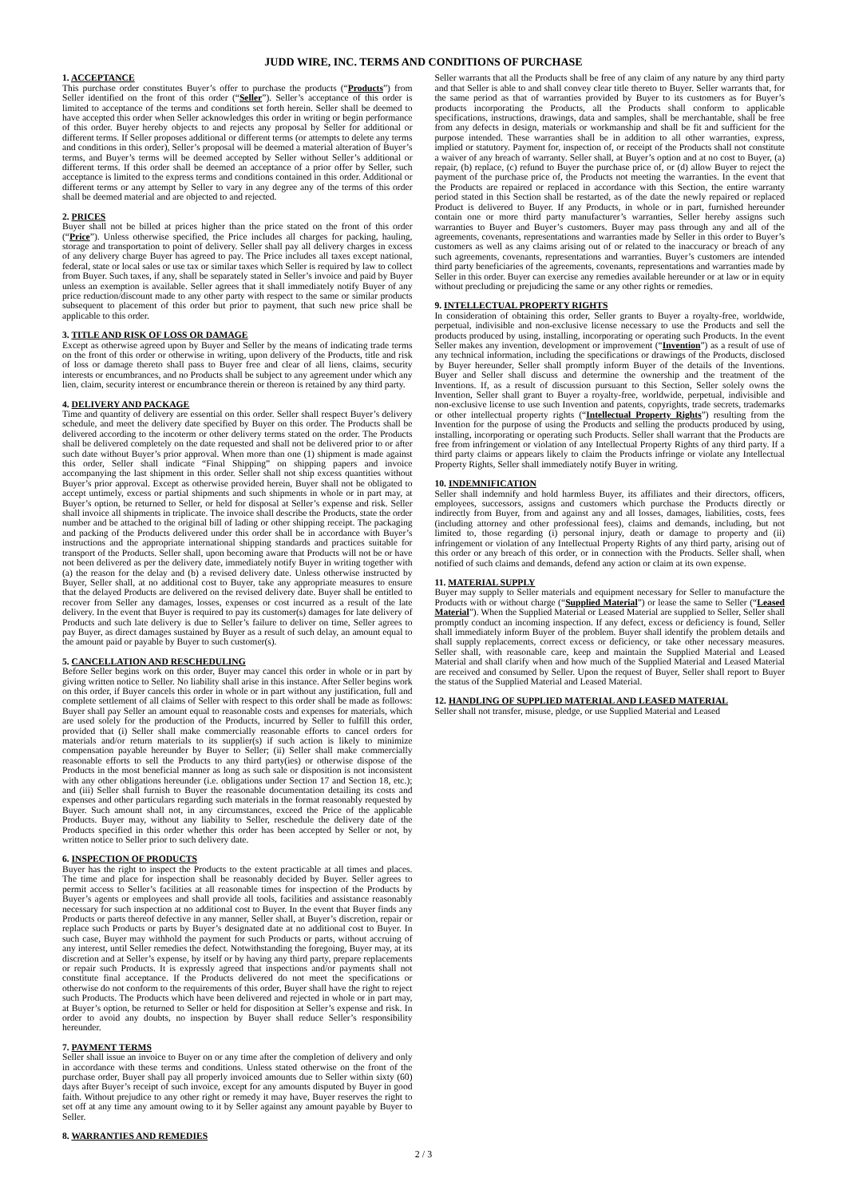JUDD WIRE, INC. TERMS AND CONDITIONS OF PURCHASE
1. ACCEPTANCE
This purchase order constitutes Buyer’s offer to purchase the products (“Products”) from Seller identified on the front of this order (“Seller”). Seller’s acceptance of this order is limited to acceptance of the terms and conditions set forth herein. Seller shall be deemed to have accepted this order when Seller acknowledges this order in writing or begin performance of this order. Buyer hereby objects to and rejects any proposal by Seller for additional or different terms. If Seller proposes additional or different terms (or attempts to delete any terms and conditions in this order), Seller’s proposal will be deemed a material alteration of Buyer’s terms, and Buyer’s terms will be deemed accepted by Seller without Seller’s additional or different terms. If this order shall be deemed an acceptance of a prior offer by Seller, such acceptance is limited to the express terms and conditions contained in this order. Additional or different terms or any attempt by Seller to vary in any degree any of the terms of this order shall be deemed material and are objected to and rejected.
2. PRICES
Buyer shall not be billed at prices higher than the price stated on the front of this order (“Price”). Unless otherwise specified, the Price includes all charges for packing, hauling, storage and transportation to point of delivery. Seller shall pay all delivery charges in excess of any delivery charge Buyer has agreed to pay. The Price includes all taxes except national, federal, state or local sales or use tax or similar taxes which Seller is required by law to collect from Buyer. Such taxes, if any, shall be separately stated in Seller’s invoice and paid by Buyer unless an exemption is available. Seller agrees that it shall immediately notify Buyer of any price reduction/discount made to any other party with respect to the same or similar products subsequent to placement of this order but prior to payment, that such new price shall be applicable to this order.
3. TITLE AND RISK OF LOSS OR DAMAGE
Except as otherwise agreed upon by Buyer and Seller by the means of indicating trade terms on the front of this order or otherwise in writing, upon delivery of the Products, title and risk of loss or damage thereto shall pass to Buyer free and clear of all liens, claims, security interests or encumbrances, and no Products shall be subject to any agreement under which any lien, claim, security interest or encumbrance therein or thereon is retained by any third party.
4. DELIVERY AND PACKAGE
Time and quantity of delivery are essential on this order. Seller shall respect Buyer’s delivery schedule, and meet the delivery date specified by Buyer on this order. The Products shall be delivered according to the incoterm or other delivery terms stated on the order. The Products shall be delivered completely on the date requested and shall not be delivered prior to or after such date without Buyer’s prior approval. When more than one (1) shipment is made against this order, Seller shall indicate “Final Shipping” on shipping papers and invoice accompanying the last shipment in this order. Seller shall not ship excess quantities without Buyer’s prior approval. Except as otherwise provided herein, Buyer shall not be obligated to accept untimely, excess or partial shipments and such shipments in whole or in part may, at Buyer’s option, be returned to Seller, or held for disposal at Seller’s expense and risk. Seller shall invoice all shipments in triplicate. The invoice shall describe the Products, state the order number and be attached to the original bill of lading or other shipping receipt. The packaging and packing of the Products delivered under this order shall be in accordance with Buyer’s instructions and the appropriate international shipping standards and practices suitable for transport of the Products. Seller shall, upon becoming aware that Products will not be or have not been delivered as per the delivery date, immediately notify Buyer in writing together with (a) the reason for the delay and (b) a revised delivery date. Unless otherwise instructed by Buyer, Seller shall, at no additional cost to Buyer, take any appropriate measures to ensure that the delayed Products are delivered on the revised delivery date. Buyer shall be entitled to recover from Seller any damages, losses, expenses or cost incurred as a result of the late delivery. In the event that Buyer is required to pay its customer(s) damages for late delivery of Products and such late delivery is due to Seller’s failure to deliver on time, Seller agrees to pay Buyer, as direct damages sustained by Buyer as a result of such delay, an amount equal to the amount paid or payable by Buyer to such customer(s).
5. CANCELLATION AND RESCHEDULING
Before Seller begins work on this order, Buyer may cancel this order in whole or in part by giving written notice to Seller. No liability shall arise in this instance. After Seller begins work on this order, if Buyer cancels this order in whole or in part without any justification, full and complete settlement of all claims of Seller with respect to this order shall be made as follows: Buyer shall pay Seller an amount equal to reasonable costs and expenses for materials, which are used solely for the production of the Products, incurred by Seller to fulfill this order, provided that (i) Seller shall make commercially reasonable efforts to cancel orders for materials and/or return materials to its supplier(s) if such action is likely to minimize compensation payable hereunder by Buyer to Seller; (ii) Seller shall make commercially reasonable efforts to sell the Products to any third party(ies) or otherwise dispose of the Products in the most beneficial manner as long as such sale or disposition is not inconsistent with any other obligations hereunder (i.e. obligations under Section 17 and Section 18, etc.); and (iii) Seller shall furnish to Buyer the reasonable documentation detailing its costs and expenses and other particulars regarding such materials in the format reasonably requested by Buyer. Such amount shall not, in any circumstances, exceed the Price of the applicable Products. Buyer may, without any liability to Seller, reschedule the delivery date of the Products specified in this order whether this order has been accepted by Seller or not, by written notice to Seller prior to such delivery date.
6. INSPECTION OF PRODUCTS
Buyer has the right to inspect the Products to the extent practicable at all times and places. The time and place for inspection shall be reasonably decided by Buyer. Seller agrees to permit access to Seller’s facilities at all reasonable times for inspection of the Products by Buyer’s agents or employees and shall provide all tools, facilities and assistance reasonably necessary for such inspection at no additional cost to Buyer. In the event that Buyer finds any Products or parts thereof defective in any manner, Seller shall, at Buyer’s discretion, repair or replace such Products or parts by Buyer’s designated date at no additional cost to Buyer. In such case, Buyer may withhold the payment for such Products or parts, without accruing of any interest, until Seller remedies the defect. Notwithstanding the foregoing, Buyer may, at its discretion and at Seller’s expense, by itself or by having any third party, prepare replacements or repair such Products. It is expressly agreed that inspections and/or payments shall not constitute final acceptance. If the Products delivered do not meet the specifications or otherwise do not conform to the requirements of this order, Buyer shall have the right to reject such Products. The Products which have been delivered and rejected in whole or in part may, at Buyer’s option, be returned to Seller or held for disposition at Seller’s expense and risk. In order to avoid any doubts, no inspection by Buyer shall reduce Seller’s responsibility hereunder.
7. PAYMENT TERMS
Seller shall issue an invoice to Buyer on or any time after the completion of delivery and only in accordance with these terms and conditions. Unless stated otherwise on the front of the purchase order, Buyer shall pay all properly invoiced amounts due to Seller within sixty (60) days after Buyer’s receipt of such invoice, except for any amounts disputed by Buyer in good faith. Without prejudice to any other right or remedy it may have, Buyer reserves the right to set off at any time any amount owing to it by Seller against any amount payable by Buyer to Seller.
8. WARRANTIES AND REMEDIES
Seller warrants that all the Products shall be free of any claim of any nature by any third party and that Seller is able to and shall convey clear title thereto to Buyer. Seller warrants that, for the same period as that of warranties provided by Buyer to its customers as for Buyer’s products incorporating the Products, all the Products shall conform to applicable specifications, instructions, drawings, data and samples, shall be merchantable, shall be free from any defects in design, materials or workmanship and shall be fit and sufficient for the purpose intended. These warranties shall be in addition to all other warranties, express, implied or statutory. Payment for, inspection of, or receipt of the Products shall not constitute a waiver of any breach of warranty. Seller shall, at Buyer’s option and at no cost to Buyer, (a) repair, (b) replace, (c) refund to Buyer the purchase price of, or (d) allow Buyer to reject the payment of the purchase price of, the Products not meeting the warranties. In the event that the Products are repaired or replaced in accordance with this Section, the entire warranty period stated in this Section shall be restarted, as of the date the newly repaired or replaced Product is delivered to Buyer. If any Products, in whole or in part, furnished hereunder contain one or more third party manufacturer’s warranties, Seller hereby assigns such warranties to Buyer and Buyer’s customers. Buyer may pass through any and all of the agreements, covenants, representations and warranties made by Seller in this order to Buyer’s customers as well as any claims arising out of or related to the inaccuracy or breach of any such agreements, covenants, representations and warranties. Buyer’s customers are intended third party beneficiaries of the agreements, covenants, representations and warranties made by Seller in this order. Buyer can exercise any remedies available hereunder or at law or in equity without precluding or prejudicing the same or any other rights or remedies.
9. INTELLECTUAL PROPERTY RIGHTS
In consideration of obtaining this order, Seller grants to Buyer a royalty-free, worldwide, perpetual, indivisible and non-exclusive license necessary to use the Products and sell the products produced by using, installing, incorporating or operating such Products. In the event Seller makes any invention, development or improvement (“Invention”) as a result of use of any technical information, including the specifications or drawings of the Products, disclosed by Buyer hereunder, Seller shall promptly inform Buyer of the details of the Inventions. Buyer and Seller shall discuss and determine the ownership and the treatment of the Inventions. If, as a result of discussion pursuant to this Section, Seller solely owns the Invention, Seller shall grant to Buyer a royalty-free, worldwide, perpetual, indivisible and non-exclusive license to use such Invention and patents, copyrights, trade secrets, trademarks or other intellectual property rights (“Intellectual Property Rights”) resulting from the Invention for the purpose of using the Products and selling the products produced by using, installing, incorporating or operating such Products. Seller shall warrant that the Products are free from infringement or violation of any Intellectual Property Rights of any third party. If a third party claims or appears likely to claim the Products infringe or violate any Intellectual Property Rights, Seller shall immediately notify Buyer in writing.
10. INDEMNIFICATION
Seller shall indemnify and hold harmless Buyer, its affiliates and their directors, officers, employees, successors, assigns and customers which purchase the Products directly or indirectly from Buyer, from and against any and all losses, damages, liabilities, costs, fees (including attorney and other professional fees), claims and demands, including, but not limited to, those regarding (i) personal injury, death or damage to property and (ii) infringement or violation of any Intellectual Property Rights of any third party, arising out of this order or any breach of this order, or in connection with the Products. Seller shall, when notified of such claims and demands, defend any action or claim at its own expense.
11. MATERIAL SUPPLY
Buyer may supply to Seller materials and equipment necessary for Seller to manufacture the Products with or without charge (“Supplied Material”) or lease the same to Seller (“Leased Material”). When the Supplied Material or Leased Material are supplied to Seller, Seller shall promptly conduct an incoming inspection. If any defect, excess or deficiency is found, Seller shall immediately inform Buyer of the problem. Buyer shall identify the problem details and shall supply replacements, correct excess or deficiency, or take other necessary measures. Seller shall, with reasonable care, keep and maintain the Supplied Material and Leased Material and shall clarify when and how much of the Supplied Material and Leased Material are received and consumed by Seller. Upon the request of Buyer, Seller shall report to Buyer the status of the Supplied Material and Leased Material.
12. HANDLING OF SUPPLIED MATERIAL AND LEASED MATERIAL
Seller shall not transfer, misuse, pledge, or use Supplied Material and Leased
2 / 3